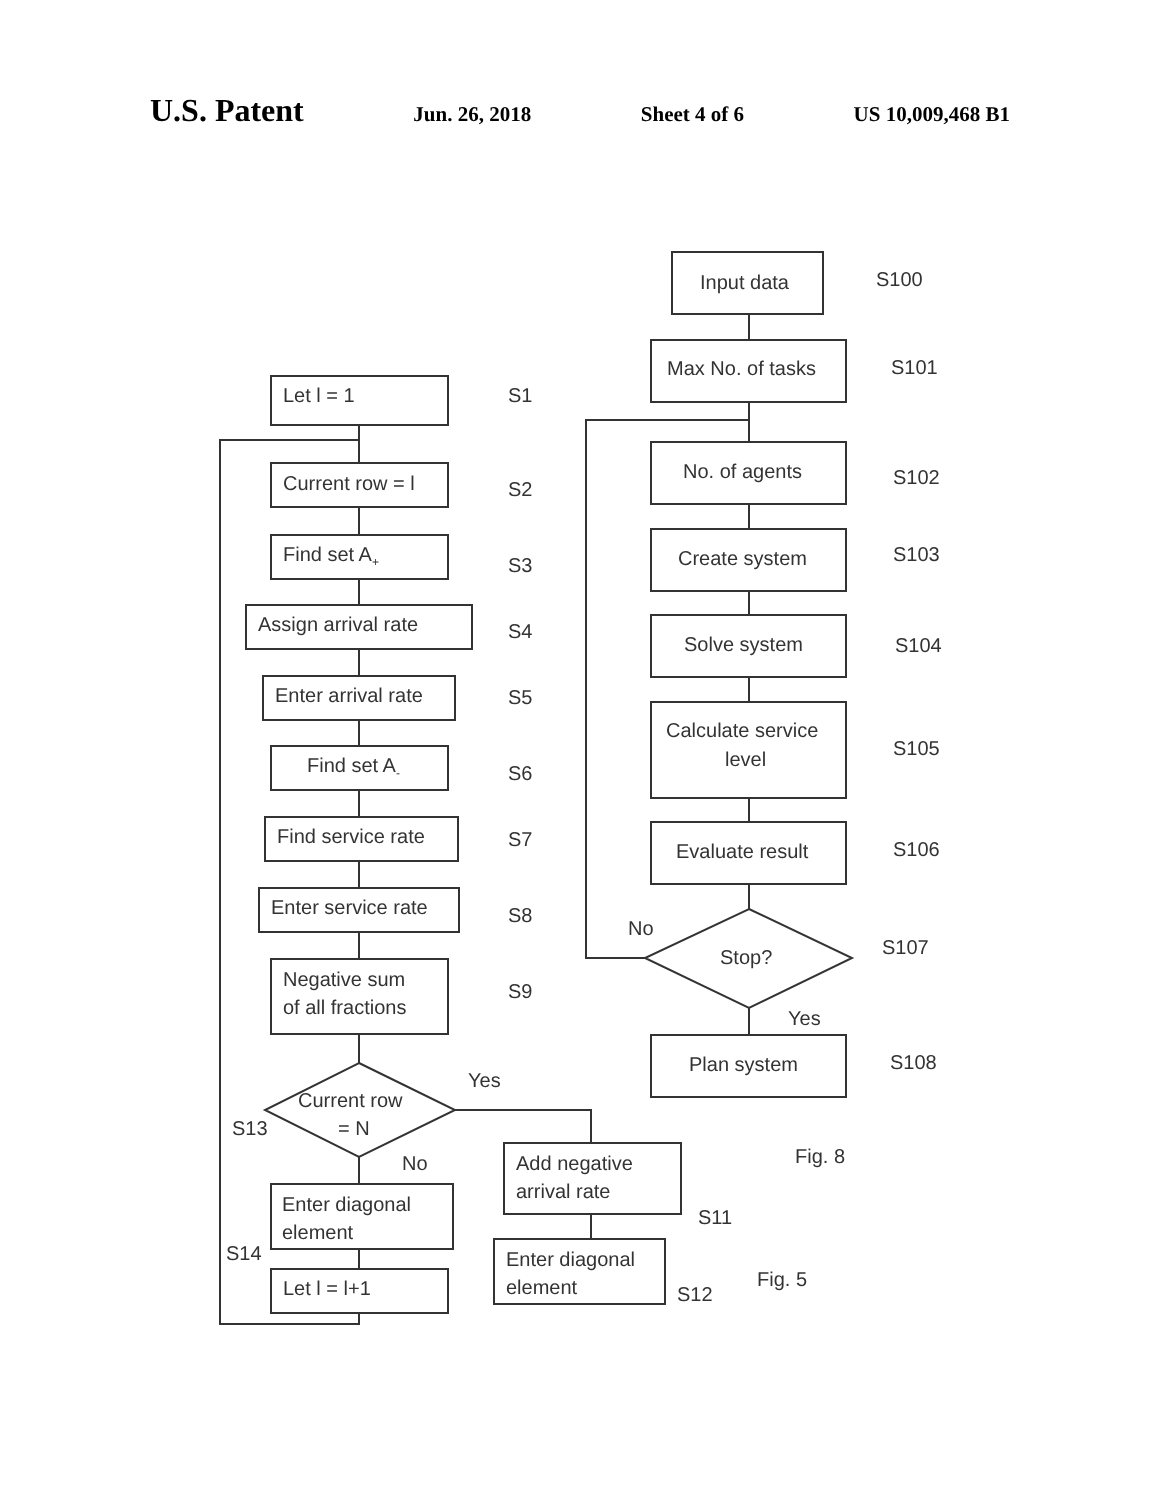U.S. Patent Jun. 26, 2018 Sheet 4 of 6 US 10,009,468 B1
Let l = 1
S1
Current row = l
S2
Find set A+
S3
Assign arrival rate
S4
Enter arrival rate
S5
Find set A-
S6
Find service rate
S7
Enter service rate
S8
Negative sum
of all fractions
S9
Current row
= N
Yes
No
S13
Enter diagonal
element
S14
Let l = l+1
Add negative
arrival rate
S11
Enter diagonal
element
S12
Fig. 8
Fig. 5
Input data
S100
Max No. of tasks
S101
No. of agents
S102
Create system
S103
Solve system
S104
Calculate service
level
S105
Evaluate result
S106
Stop?
No
Yes
S107
Plan system
S108